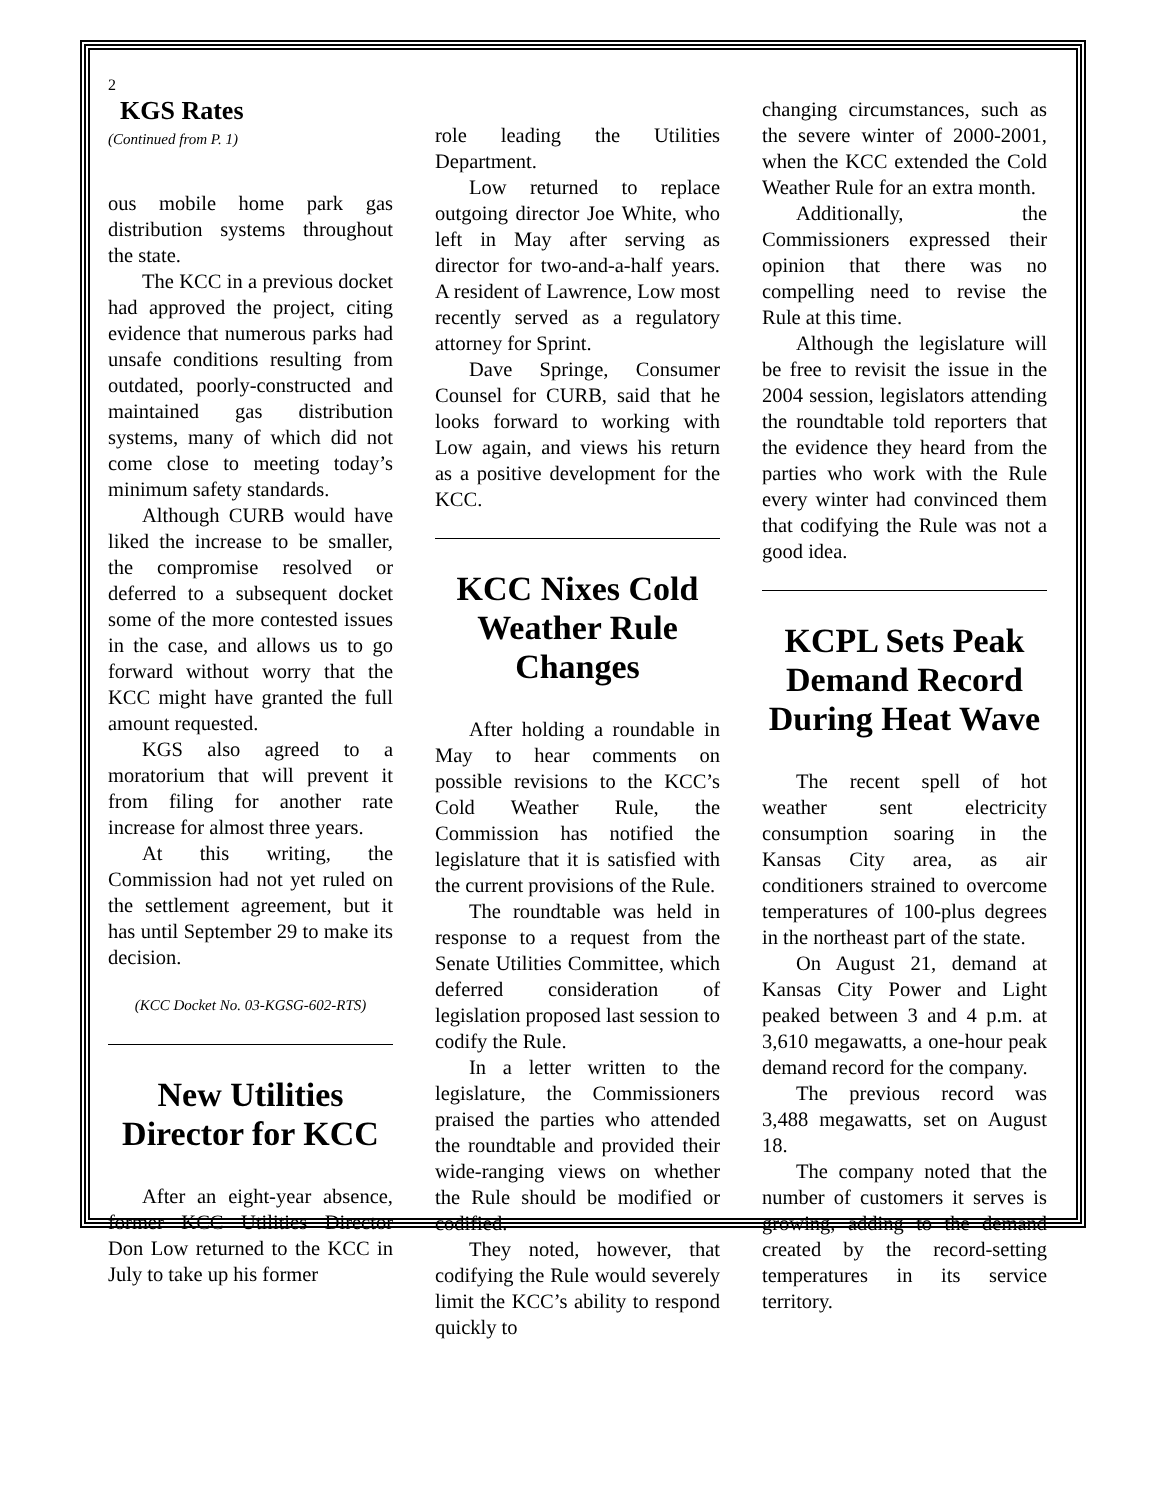2
KGS Rates
(Continued from P. 1)
ous mobile home park gas distribution systems throughout the state.
The KCC in a previous docket had approved the project, citing evidence that numerous parks had unsafe conditions resulting from outdated, poorly-constructed and maintained gas distribution systems, many of which did not come close to meeting today’s minimum safety standards.
Although CURB would have liked the increase to be smaller, the compromise resolved or deferred to a subsequent docket some of the more contested issues in the case, and allows us to go forward without worry that the KCC might have granted the full amount requested.
KGS also agreed to a moratorium that will prevent it from filing for another rate increase for almost three years.
At this writing, the Commission had not yet ruled on the settlement agreement, but it has until September 29 to make its decision.
(KCC Docket No. 03-KGSG-602-RTS)
New Utilities Director for KCC
After an eight-year absence, former KCC Utilities Director Don Low returned to the KCC in July to take up his former
role leading the Utilities Department.
Low returned to replace outgoing director Joe White, who left in May after serving as director for two-and-a-half years. A resident of Lawrence, Low most recently served as a regulatory attorney for Sprint.
Dave Springe, Consumer Counsel for CURB, said that he looks forward to working with Low again, and views his return as a positive development for the KCC.
KCC Nixes Cold Weather Rule Changes
After holding a roundable in May to hear comments on possible revisions to the KCC’s Cold Weather Rule, the Commission has notified the legislature that it is satisfied with the current provisions of the Rule.
The roundtable was held in response to a request from the Senate Utilities Committee, which deferred consideration of legislation proposed last session to codify the Rule.
In a letter written to the legislature, the Commissioners praised the parties who attended the roundtable and provided their wide-ranging views on whether the Rule should be modified or codified.
They noted, however, that codifying the Rule would severely limit the KCC’s ability to respond quickly to
changing circumstances, such as the severe winter of 2000-2001, when the KCC extended the Cold Weather Rule for an extra month.
Additionally, the Commissioners expressed their opinion that there was no compelling need to revise the Rule at this time.
Although the legislature will be free to revisit the issue in the 2004 session, legislators attending the roundtable told reporters that the evidence they heard from the parties who work with the Rule every winter had convinced them that codifying the Rule was not a good idea.
KCPL Sets Peak Demand Record During Heat Wave
The recent spell of hot weather sent electricity consumption soaring in the Kansas City area, as air conditioners strained to overcome temperatures of 100-plus degrees in the northeast part of the state.
On August 21, demand at Kansas City Power and Light peaked between 3 and 4 p.m. at 3,610 megawatts, a one-hour peak demand record for the company.
The previous record was 3,488 megawatts, set on August 18.
The company noted that the number of customers it serves is growing, adding to the demand created by the record-setting temperatures in its service territory.